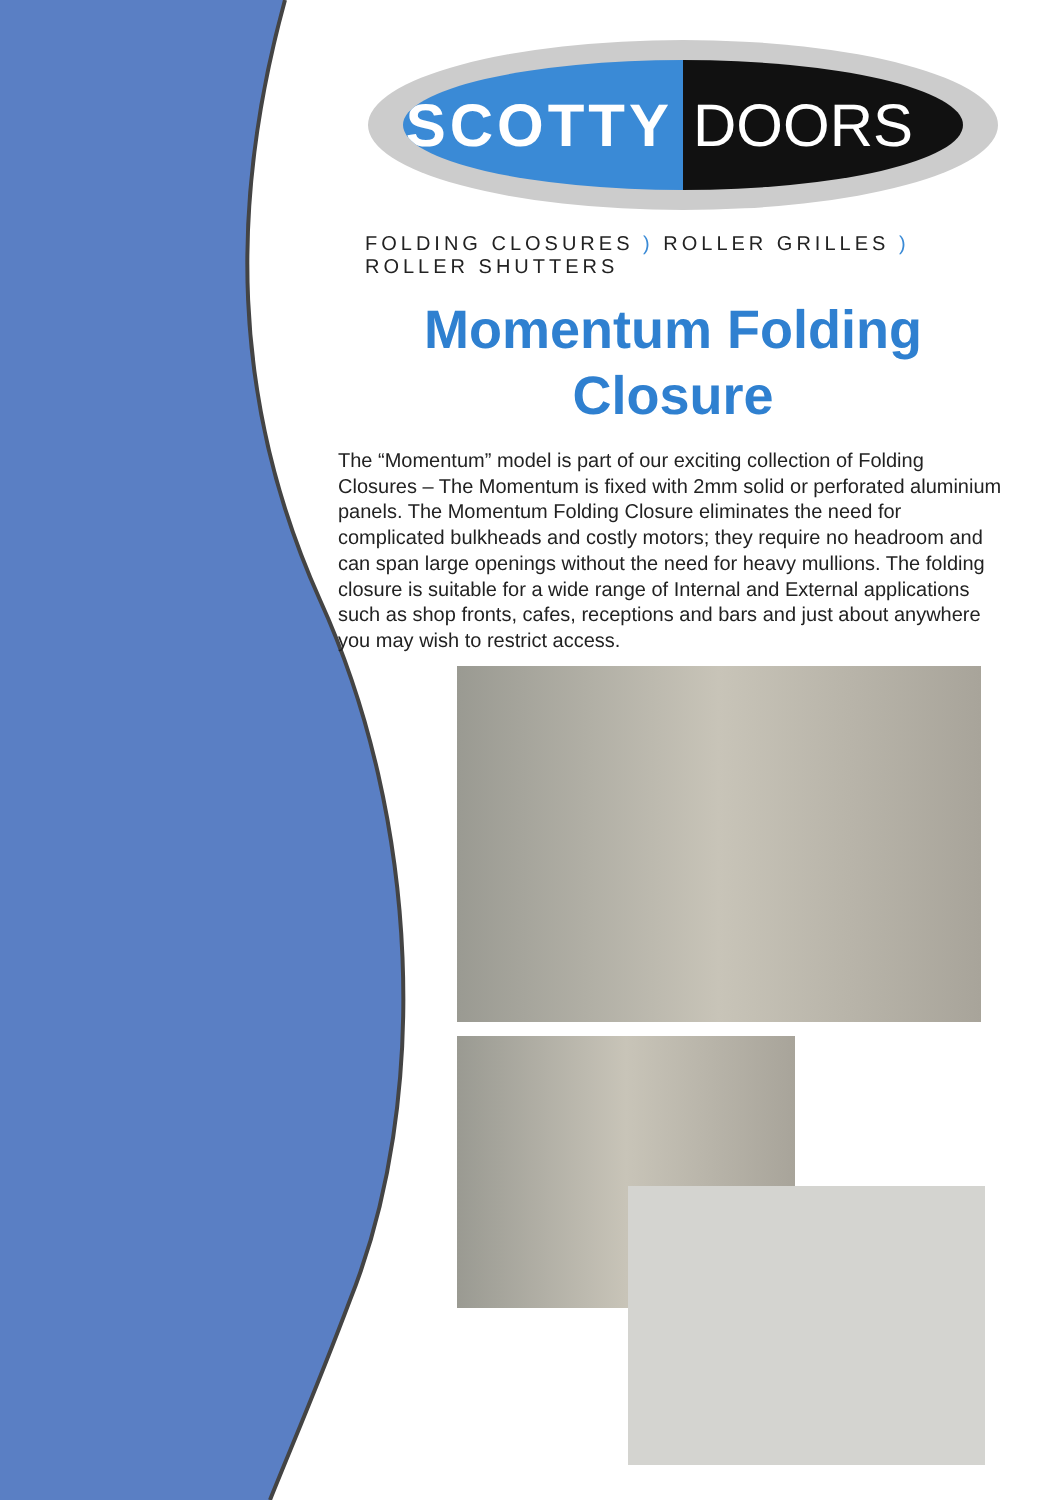SCOTTY DOORS
FOLDING CLOSURES ) ROLLER GRILLES ) ROLLER SHUTTERS
Momentum Folding Closure
The “Momentum” model is part of our exciting collection of Folding Closures – The Momentum is fixed with 2mm solid or perforated aluminium panels. The Momentum Folding Closure eliminates the need for complicated bulkheads and costly motors; they require no headroom and can span large openings without the need for heavy mullions. The folding closure is suitable for a wide range of Internal and External applications such as shop fronts, cafes, receptions and bars and just about anywhere you may wish to restrict access.